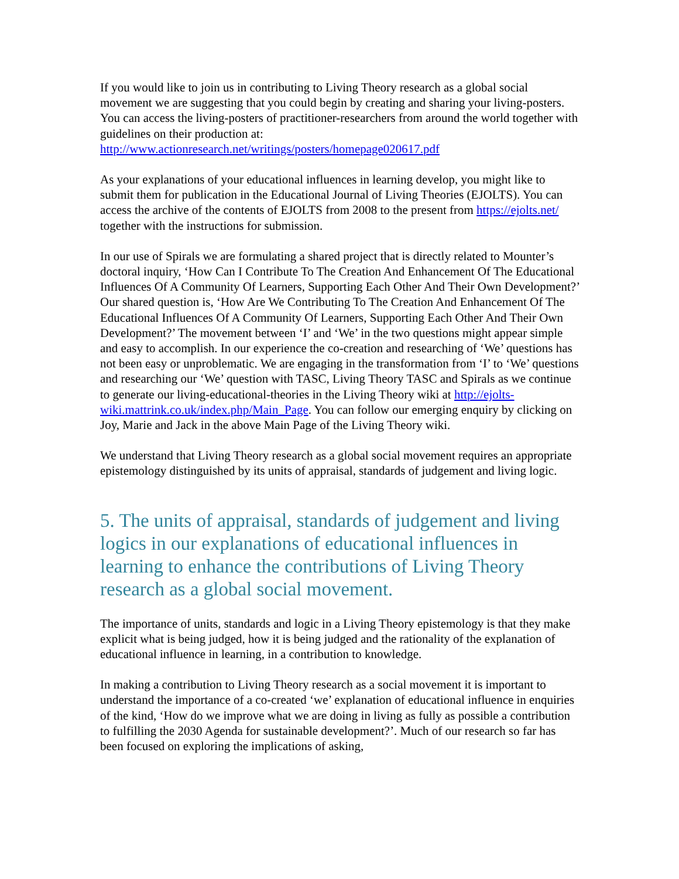If you would like to join us in contributing to Living Theory research as a global social movement we are suggesting that you could begin by creating and sharing your living-posters. You can access the living-posters of practitioner-researchers from around the world together with guidelines on their production at: http://www.actionresearch.net/writings/posters/homepage020617.pdf
As your explanations of your educational influences in learning develop, you might like to submit them for publication in the Educational Journal of Living Theories (EJOLTS). You can access the archive of the contents of EJOLTS from 2008 to the present from https://ejolts.net/ together with the instructions for submission.
In our use of Spirals we are formulating a shared project that is directly related to Mounter’s doctoral inquiry, ‘How Can I Contribute To The Creation And Enhancement Of The Educational Influences Of A Community Of Learners, Supporting Each Other And Their Own Development?’ Our shared question is, ‘How Are We Contributing To The Creation And Enhancement Of The Educational Influences Of A Community Of Learners, Supporting Each Other And Their Own Development?’ The movement between ‘I’ and ‘We’ in the two questions might appear simple and easy to accomplish. In our experience the co-creation and researching of ‘We’ questions has not been easy or unproblematic. We are engaging in the transformation from ‘I’ to ‘We’ questions and researching our ‘We’ question with TASC, Living Theory TASC and Spirals as we continue to generate our living-educational-theories in the Living Theory wiki at http://ejolts-wiki.mattrink.co.uk/index.php/Main_Page. You can follow our emerging enquiry by clicking on Joy, Marie and Jack in the above Main Page of the Living Theory wiki.
We understand that Living Theory research as a global social movement requires an appropriate epistemology distinguished by its units of appraisal, standards of judgement and living logic.
5. The units of appraisal, standards of judgement and living logics in our explanations of educational influences in learning to enhance the contributions of Living Theory research as a global social movement.
The importance of units, standards and logic in a Living Theory epistemology is that they make explicit what is being judged, how it is being judged and the rationality of the explanation of educational influence in learning, in a contribution to knowledge.
In making a contribution to Living Theory research as a social movement it is important to understand the importance of a co-created ‘we’ explanation of educational influence in enquiries of the kind, ‘How do we improve what we are doing in living as fully as possible a contribution to fulfilling the 2030 Agenda for sustainable development?’. Much of our research so far has been focused on exploring the implications of asking,